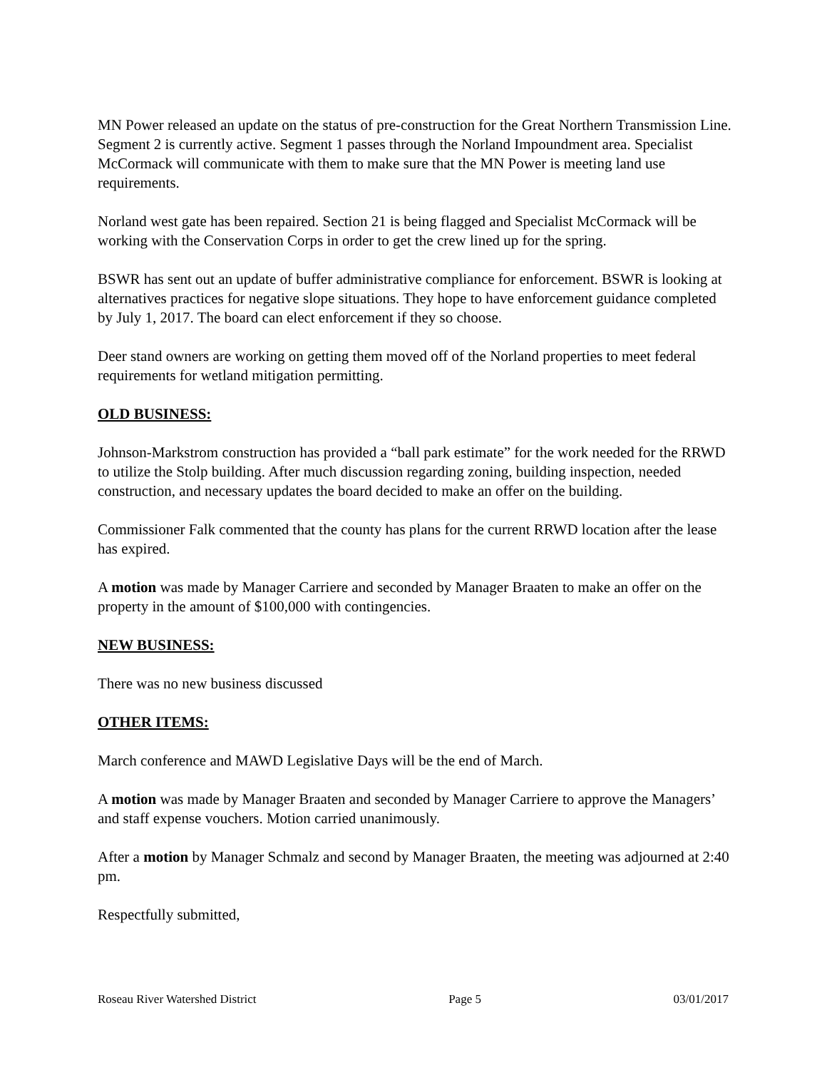MN Power released an update on the status of pre-construction for the Great Northern Transmission Line. Segment 2 is currently active. Segment 1 passes through the Norland Impoundment area. Specialist McCormack will communicate with them to make sure that the MN Power is meeting land use requirements.
Norland west gate has been repaired. Section 21 is being flagged and Specialist McCormack will be working with the Conservation Corps in order to get the crew lined up for the spring.
BSWR has sent out an update of buffer administrative compliance for enforcement. BSWR is looking at alternatives practices for negative slope situations. They hope to have enforcement guidance completed by July 1, 2017. The board can elect enforcement if they so choose.
Deer stand owners are working on getting them moved off of the Norland properties to meet federal requirements for wetland mitigation permitting.
OLD BUSINESS:
Johnson-Markstrom construction has provided a “ball park estimate” for the work needed for the RRWD to utilize the Stolp building. After much discussion regarding zoning, building inspection, needed construction, and necessary updates the board decided to make an offer on the building.
Commissioner Falk commented that the county has plans for the current RRWD location after the lease has expired.
A motion was made by Manager Carriere and seconded by Manager Braaten to make an offer on the property in the amount of $100,000 with contingencies.
NEW BUSINESS:
There was no new business discussed
OTHER ITEMS:
March conference and MAWD Legislative Days will be the end of March.
A motion was made by Manager Braaten and seconded by Manager Carriere to approve the Managers’ and staff expense vouchers. Motion carried unanimously.
After a motion by Manager Schmalz and second by Manager Braaten, the meeting was adjourned at 2:40 pm.
Respectfully submitted,
Roseau River Watershed District Page 5 03/01/2017